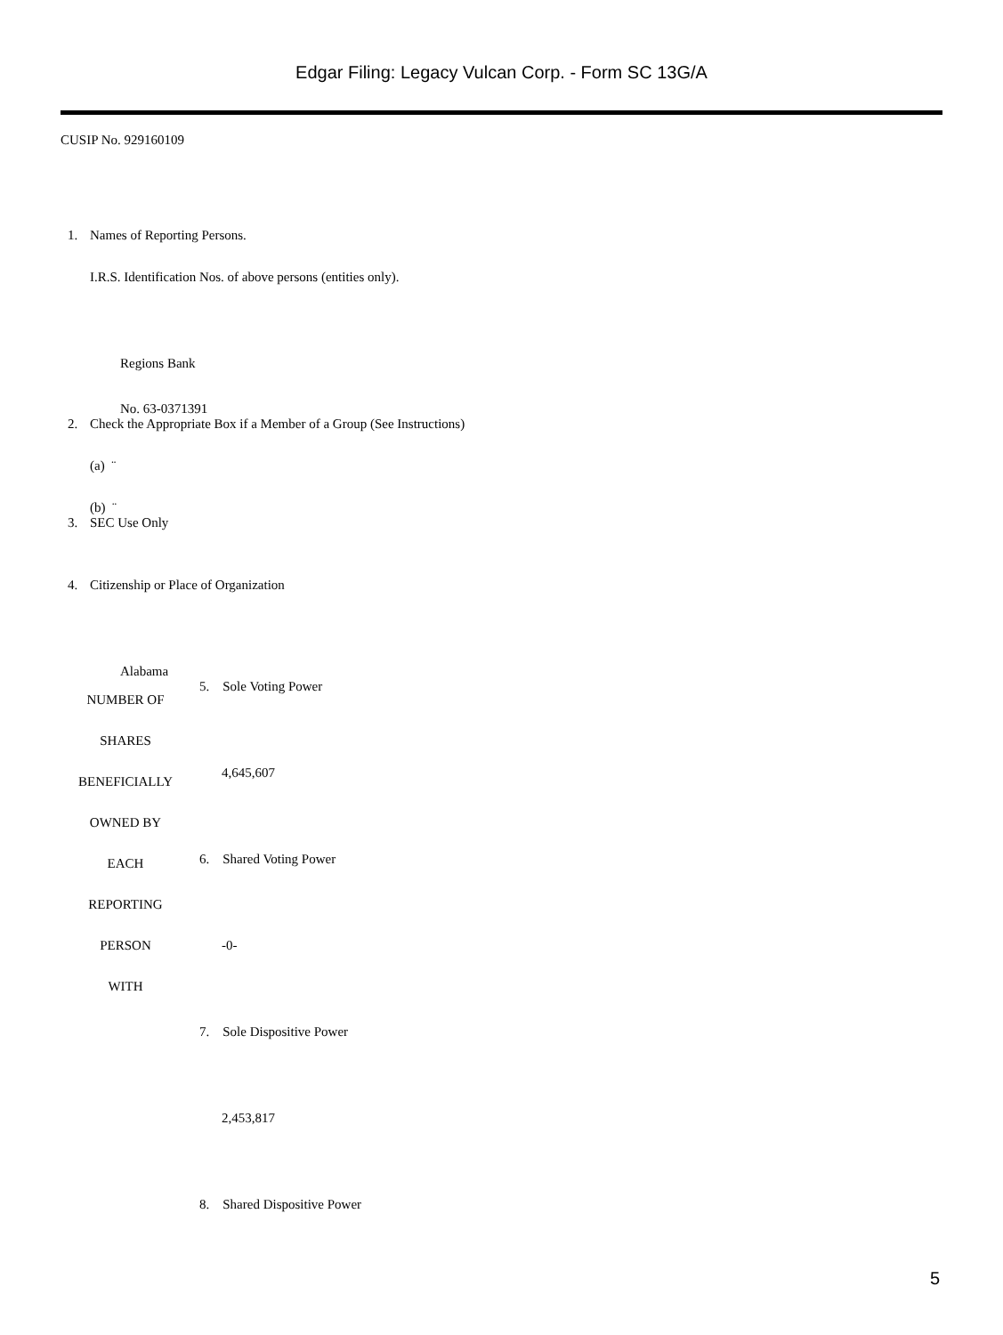Edgar Filing: Legacy Vulcan Corp. - Form SC 13G/A
CUSIP No. 929160109
| 1. | Names of Reporting Persons. I.R.S. Identification Nos. of above persons (entities only). Regions Bank No. 63-0371391 |
| 2. | Check the Appropriate Box if a Member of a Group (See Instructions) (a) ¨ (b) ¨ |
| 3. | SEC Use Only |
| 4. | Citizenship or Place of Organization Alabama |
| NUMBER OF SHARES BENEFICIALLY OWNED BY EACH REPORTING PERSON WITH | 5. Sole Voting Power 4,645,607 6. Shared Voting Power -0- 7. Sole Dispositive Power 2,453,817 8. Shared Dispositive Power |
5